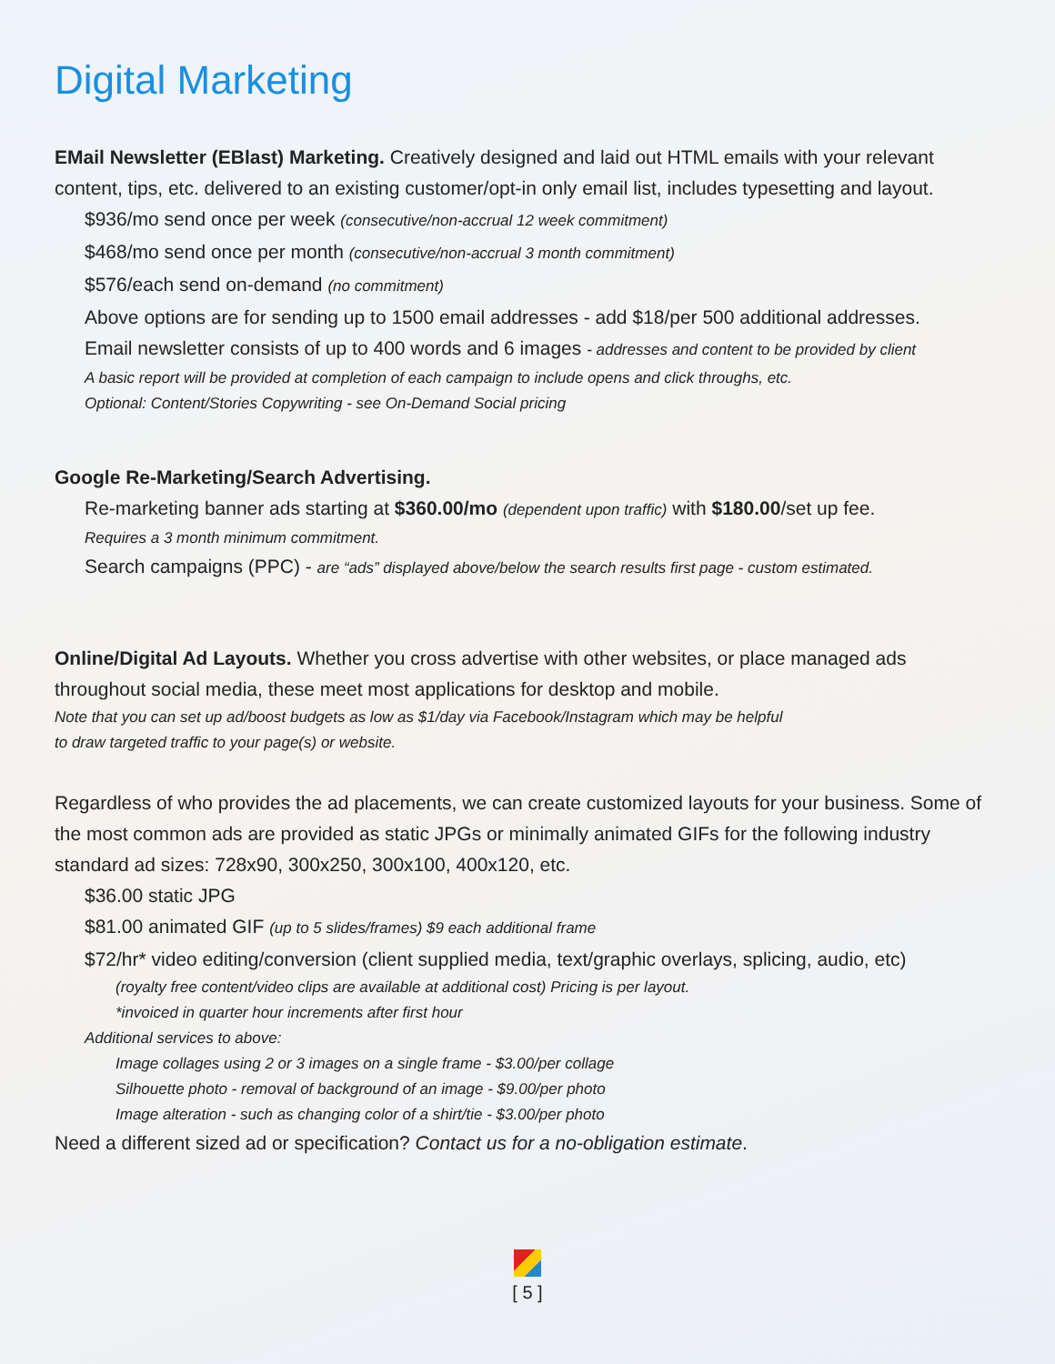Digital Marketing
EMail Newsletter (EBlast) Marketing. Creatively designed and laid out HTML emails with your relevant content, tips, etc. delivered to an existing customer/opt-in only email list, includes typesetting and layout.
$936/mo send once per week (consecutive/non-accrual 12 week commitment)
$468/mo send once per month (consecutive/non-accrual 3 month commitment)
$576/each send on-demand (no commitment)
Above options are for sending up to 1500 email addresses - add $18/per 500 additional addresses.
Email newsletter consists of up to 400 words and 6 images - addresses and content to be provided by client
A basic report will be provided at completion of each campaign to include opens and click throughs, etc.
Optional: Content/Stories Copywriting - see On-Demand Social pricing
Google Re-Marketing/Search Advertising.
Re-marketing banner ads starting at $360.00/mo (dependent upon traffic) with $180.00/set up fee.
Requires a 3 month minimum commitment.
Search campaigns (PPC) - are “ads” displayed above/below the search results first page - custom estimated.
Online/Digital Ad Layouts. Whether you cross advertise with other websites, or place managed ads throughout social media, these meet most applications for desktop and mobile.
Note that you can set up ad/boost budgets as low as $1/day via Facebook/Instagram which may be helpful
to draw targeted traffic to your page(s) or website.
Regardless of who provides the ad placements, we can create customized layouts for your business. Some of the most common ads are provided as static JPGs or minimally animated GIFs for the following industry standard ad sizes: 728x90, 300x250, 300x100, 400x120, etc.
$36.00 static JPG
$81.00 animated GIF (up to 5 slides/frames) $9 each additional frame
$72/hr* video editing/conversion (client supplied media, text/graphic overlays, splicing, audio, etc)
(royalty free content/video clips are available at additional cost) Pricing is per layout.
*invoiced in quarter hour increments after first hour
Additional services to above:
Image collages using 2 or 3 images on a single frame - $3.00/per collage
Silhouette photo - removal of background of an image - $9.00/per photo
Image alteration - such as changing color of a shirt/tie - $3.00/per photo
Need a different sized ad or specification? Contact us for a no-obligation estimate.
[ 5 ]